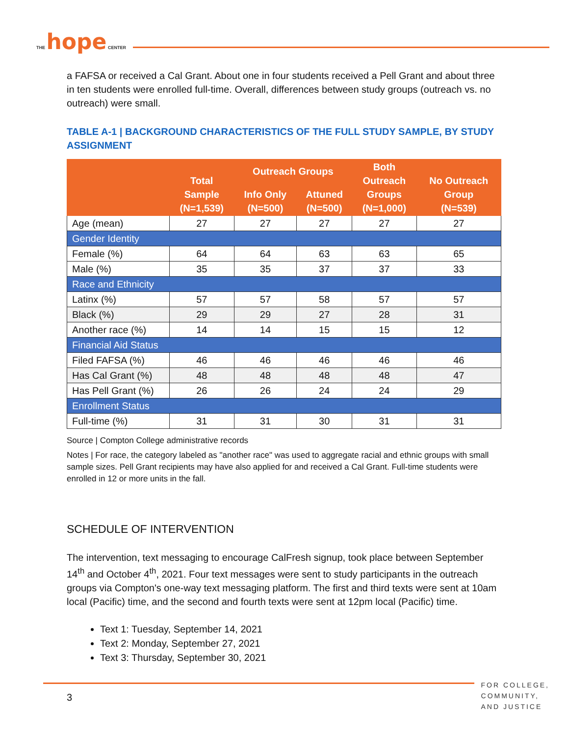THE hope CENTER
a FAFSA or received a Cal Grant. About one in four students received a Pell Grant and about three in ten students were enrolled full-time. Overall, differences between study groups (outreach vs. no outreach) were small.
TABLE A-1 | BACKGROUND CHARACTERISTICS OF THE FULL STUDY SAMPLE, BY STUDY ASSIGNMENT
| | Total Sample (N=1,539) | Outreach Groups | | Both Outreach Groups (N=1,000) | No Outreach Group (N=539) |
| --- | --- | --- | --- | --- | --- |
| | | Info Only (N=500) | Attuned (N=500) | | |
| Age (mean) | 27 | 27 | 27 | 27 | 27 |
| Gender Identity | | | | | |
| Female (%) | 64 | 64 | 63 | 63 | 65 |
| Male (%) | 35 | 35 | 37 | 37 | 33 |
| Race and Ethnicity | | | | | |
| Latinx (%) | 57 | 57 | 58 | 57 | 57 |
| Black (%) | 29 | 29 | 27 | 28 | 31 |
| Another race (%) | 14 | 14 | 15 | 15 | 12 |
| Financial Aid Status | | | | | |
| Filed FAFSA (%) | 46 | 46 | 46 | 46 | 46 |
| Has Cal Grant (%) | 48 | 48 | 48 | 48 | 47 |
| Has Pell Grant (%) | 26 | 26 | 24 | 24 | 29 |
| Enrollment Status | | | | | |
| Full-time (%) | 31 | 31 | 30 | 31 | 31 |
Source | Compton College administrative records
Notes | For race, the category labeled as "another race" was used to aggregate racial and ethnic groups with small sample sizes. Pell Grant recipients may have also applied for and received a Cal Grant. Full-time students were enrolled in 12 or more units in the fall.
SCHEDULE OF INTERVENTION
The intervention, text messaging to encourage CalFresh signup, took place between September 14<sup>th</sup> and October 4<sup>th</sup>, 2021. Four text messages were sent to study participants in the outreach groups via Compton's one-way text messaging platform. The first and third texts were sent at 10am local (Pacific) time, and the second and fourth texts were sent at 12pm local (Pacific) time.
Text 1: Tuesday, September 14, 2021
Text 2: Monday, September 27, 2021
Text 3: Thursday, September 30, 2021
3
FOR COLLEGE,
COMMUNITY,
AND JUSTICE